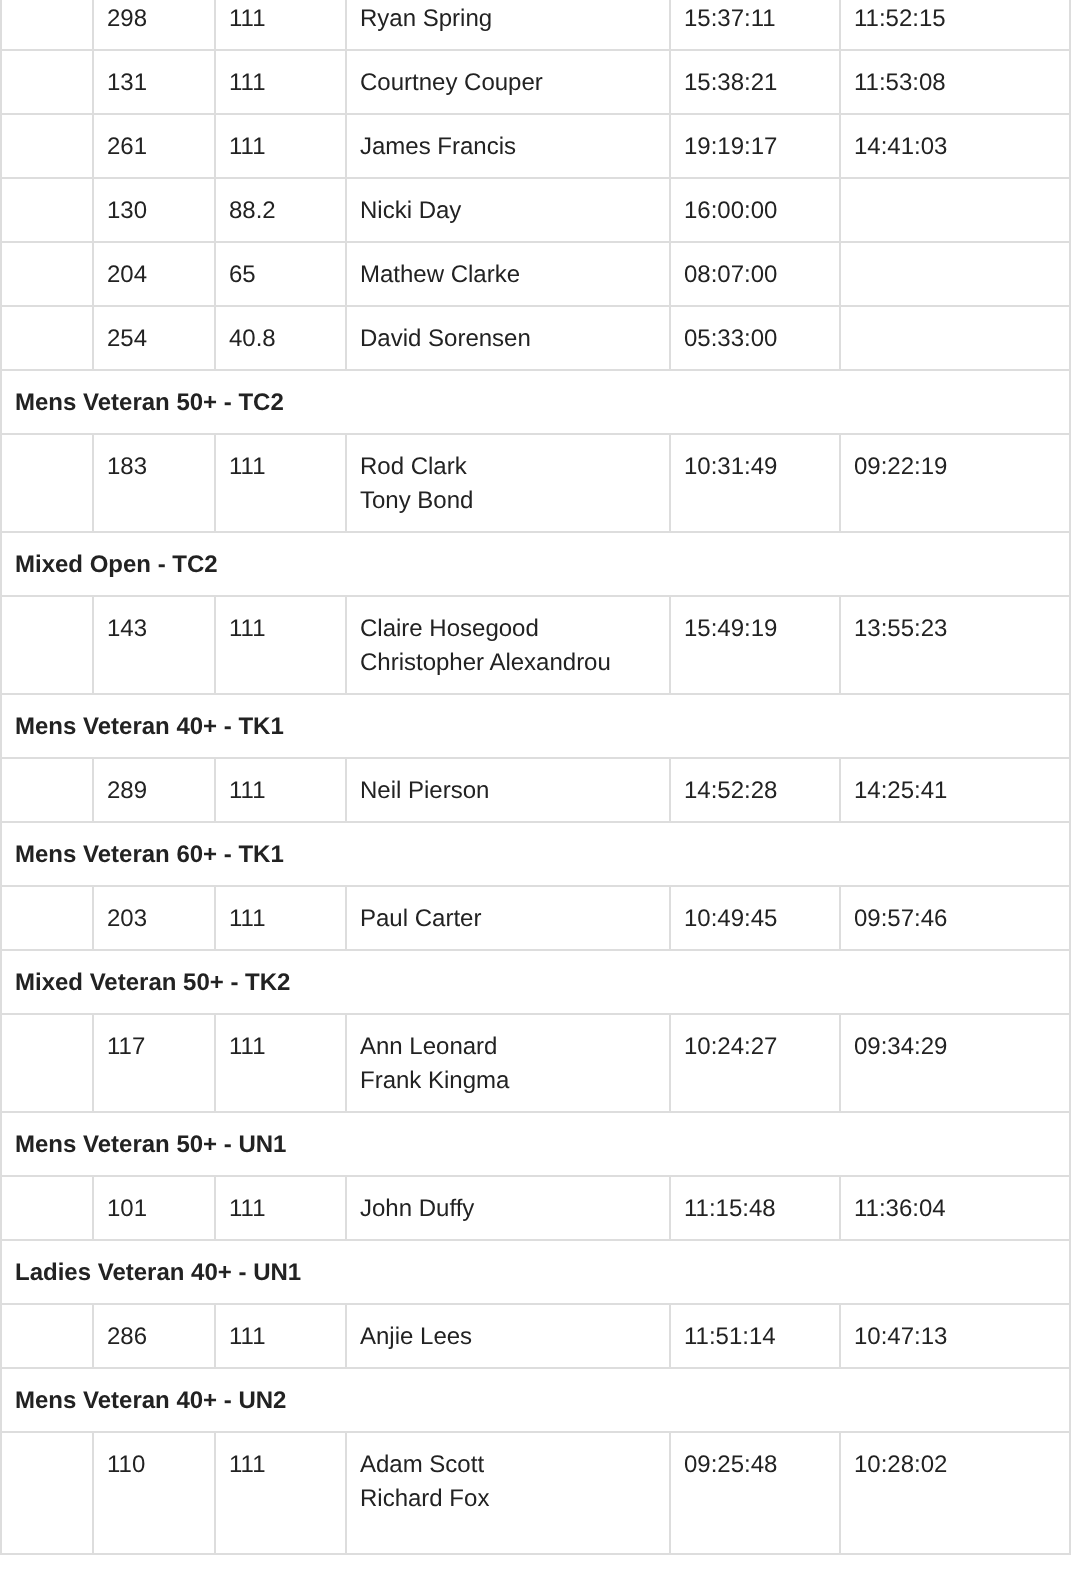| | 298 | 111 | Ryan Spring | 15:37:11 | 11:52:15 |
| | 131 | 111 | Courtney Couper | 15:38:21 | 11:53:08 |
| | 261 | 111 | James Francis | 19:19:17 | 14:41:03 |
| | 130 | 88.2 | Nicki Day | 16:00:00 | |
| | 204 | 65 | Mathew Clarke | 08:07:00 | |
| | 254 | 40.8 | David Sorensen | 05:33:00 | |
| Mens Veteran 50+ - TC2 | | | | | |
| | 183 | 111 | Rod Clark Tony Bond | 10:31:49 | 09:22:19 |
| Mixed Open - TC2 | | | | | |
| | 143 | 111 | Claire Hosegood Christopher Alexandrou | 15:49:19 | 13:55:23 |
| Mens Veteran 40+ - TK1 | | | | | |
| | 289 | 111 | Neil Pierson | 14:52:28 | 14:25:41 |
| Mens Veteran 60+ - TK1 | | | | | |
| | 203 | 111 | Paul Carter | 10:49:45 | 09:57:46 |
| Mixed Veteran 50+ - TK2 | | | | | |
| | 117 | 111 | Ann Leonard Frank Kingma | 10:24:27 | 09:34:29 |
| Mens Veteran 50+ - UN1 | | | | | |
| | 101 | 111 | John Duffy | 11:15:48 | 11:36:04 |
| Ladies Veteran 40+ - UN1 | | | | | |
| | 286 | 111 | Anjie Lees | 11:51:14 | 10:47:13 |
| Mens Veteran 40+ - UN2 | | | | | |
| | 110 | 111 | Adam Scott Richard Fox | 09:25:48 | 10:28:02 |